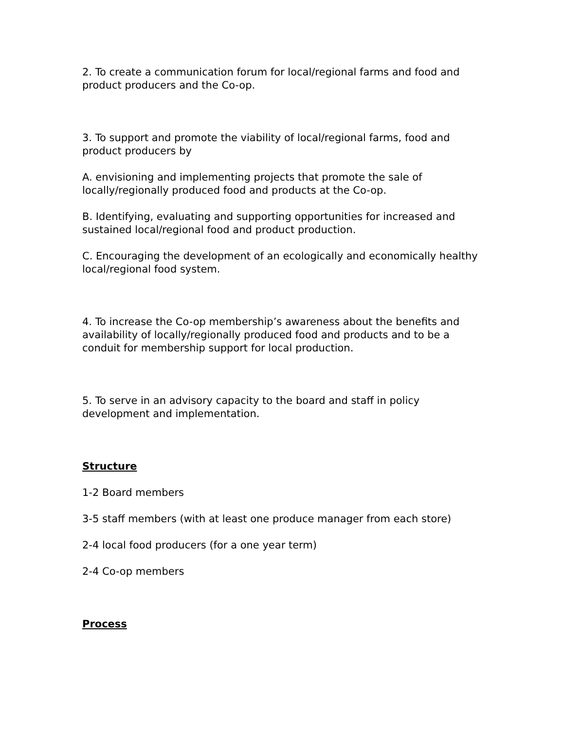2. To create a communication forum for local/regional farms and food and product producers and the Co-op.
3. To support and promote the viability of local/regional farms, food and product producers by
A. envisioning and implementing projects that promote the sale of locally/regionally produced food and products at the Co-op.
B. Identifying, evaluating and supporting opportunities for increased and sustained local/regional food and product production.
C. Encouraging the development of an ecologically and economically healthy local/regional food system.
4. To increase the Co-op membership’s awareness about the benefits and availability of locally/regionally produced food and products and to be a conduit for membership support for local production.
5. To serve in an advisory capacity to the board and staff in policy development and implementation.
Structure
1-2 Board members
3-5 staff members (with at least one produce manager from each store)
2-4 local food producers (for a one year term)
2-4 Co-op members
Process